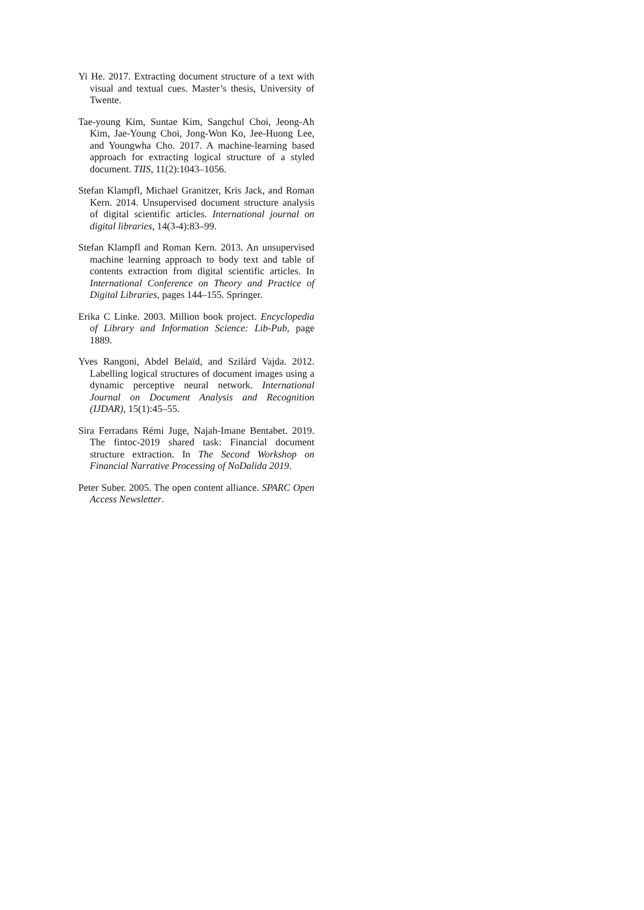Yi He. 2017. Extracting document structure of a text with visual and textual cues. Master’s thesis, University of Twente.
Tae-young Kim, Suntae Kim, Sangchul Choi, Jeong-Ah Kim, Jae-Young Choi, Jong-Won Ko, Jee-Huong Lee, and Youngwha Cho. 2017. A machine-learning based approach for extracting logical structure of a styled document. TIIS, 11(2):1043–1056.
Stefan Klampfl, Michael Granitzer, Kris Jack, and Roman Kern. 2014. Unsupervised document structure analysis of digital scientific articles. International journal on digital libraries, 14(3-4):83–99.
Stefan Klampfl and Roman Kern. 2013. An unsupervised machine learning approach to body text and table of contents extraction from digital scientific articles. In International Conference on Theory and Practice of Digital Libraries, pages 144–155. Springer.
Erika C Linke. 2003. Million book project. Encyclopedia of Library and Information Science: Lib-Pub, page 1889.
Yves Rangoni, Abdel Belaïd, and Szilárd Vajda. 2012. Labelling logical structures of document images using a dynamic perceptive neural network. International Journal on Document Analysis and Recognition (IJDAR), 15(1):45–55.
Sira Ferradans Rémi Juge, Najah-Imane Bentabet. 2019. The fintoc-2019 shared task: Financial document structure extraction. In The Second Workshop on Financial Narrative Processing of NoDalida 2019.
Peter Suber. 2005. The open content alliance. SPARC Open Access Newsletter.